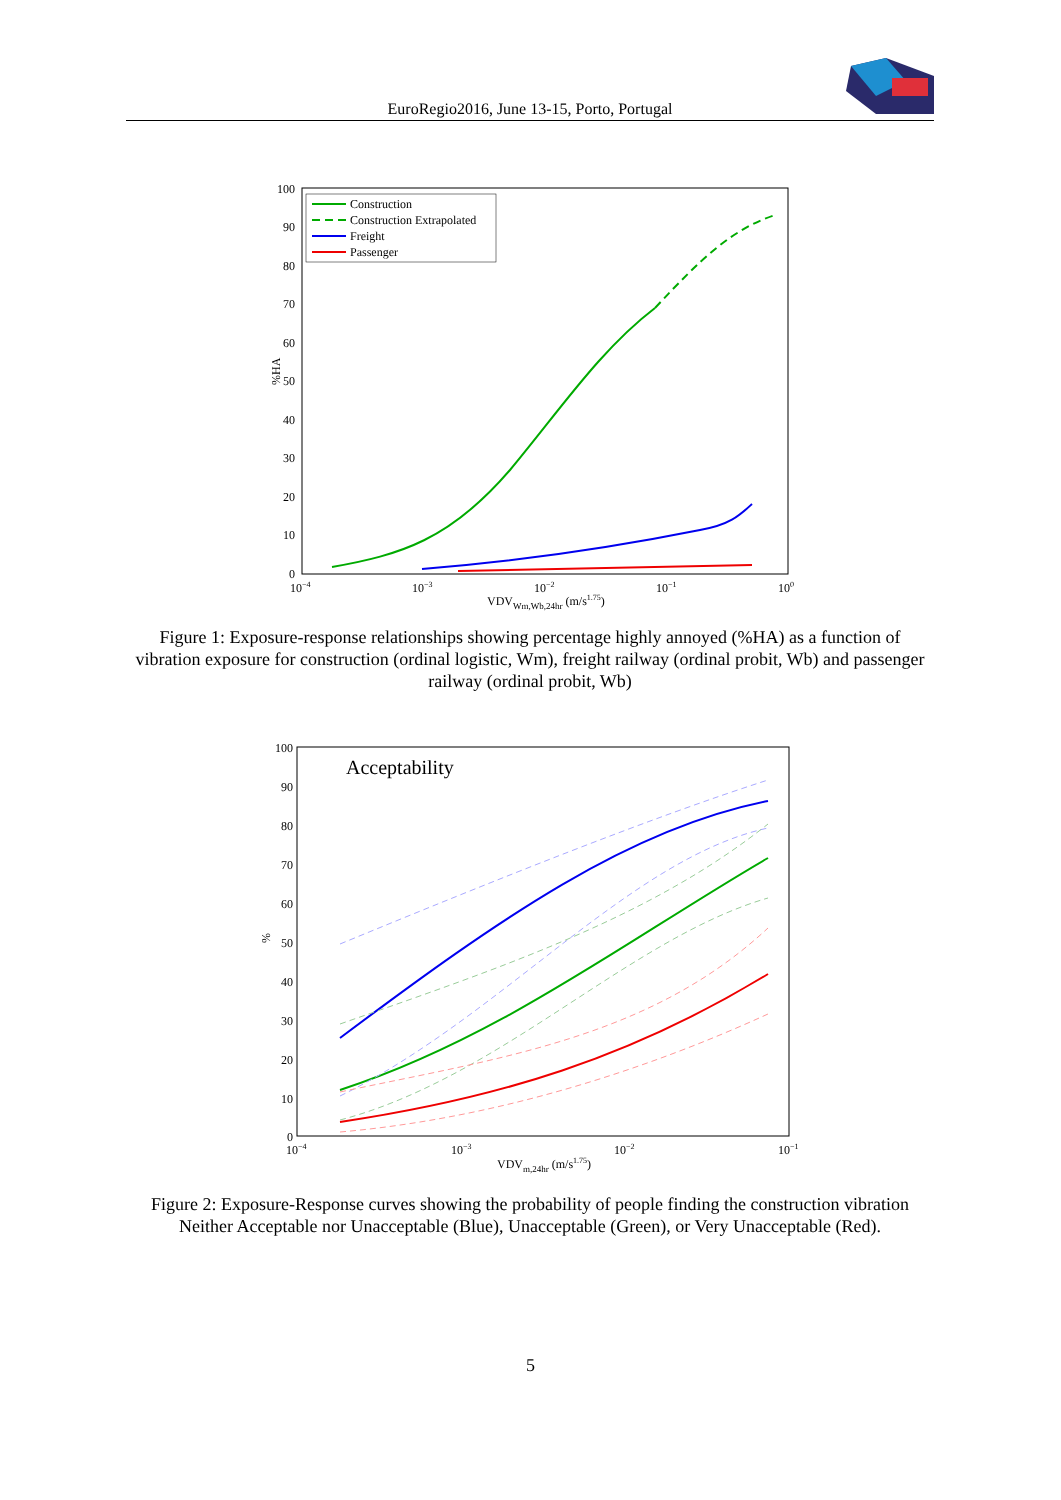EuroRegio2016, June 13-15, Porto, Portugal
100
90
80
70
60
50
40
30
20
10
0
%HA
10−4
10−3
10−2
10−1
100
VDVWm,Wb,24hr (m/s1.75)
Construction
Construction Extrapolated
Freight
Passenger
Figure 1: Exposure-response relationships showing percentage highly annoyed (%HA) as a function of vibration exposure for construction (ordinal logistic, Wm), freight railway (ordinal probit, Wb) and passenger railway (ordinal probit, Wb)
100
90
80
70
60
50
40
30
20
10
0
%
10−4
10−3
10−2
10−1
VDVm,24hr (m/s1.75)
Acceptability
Figure 2: Exposure-Response curves showing the probability of people finding the construction vibration Neither Acceptable nor Unacceptable (Blue), Unacceptable (Green), or Very Unacceptable (Red).
5